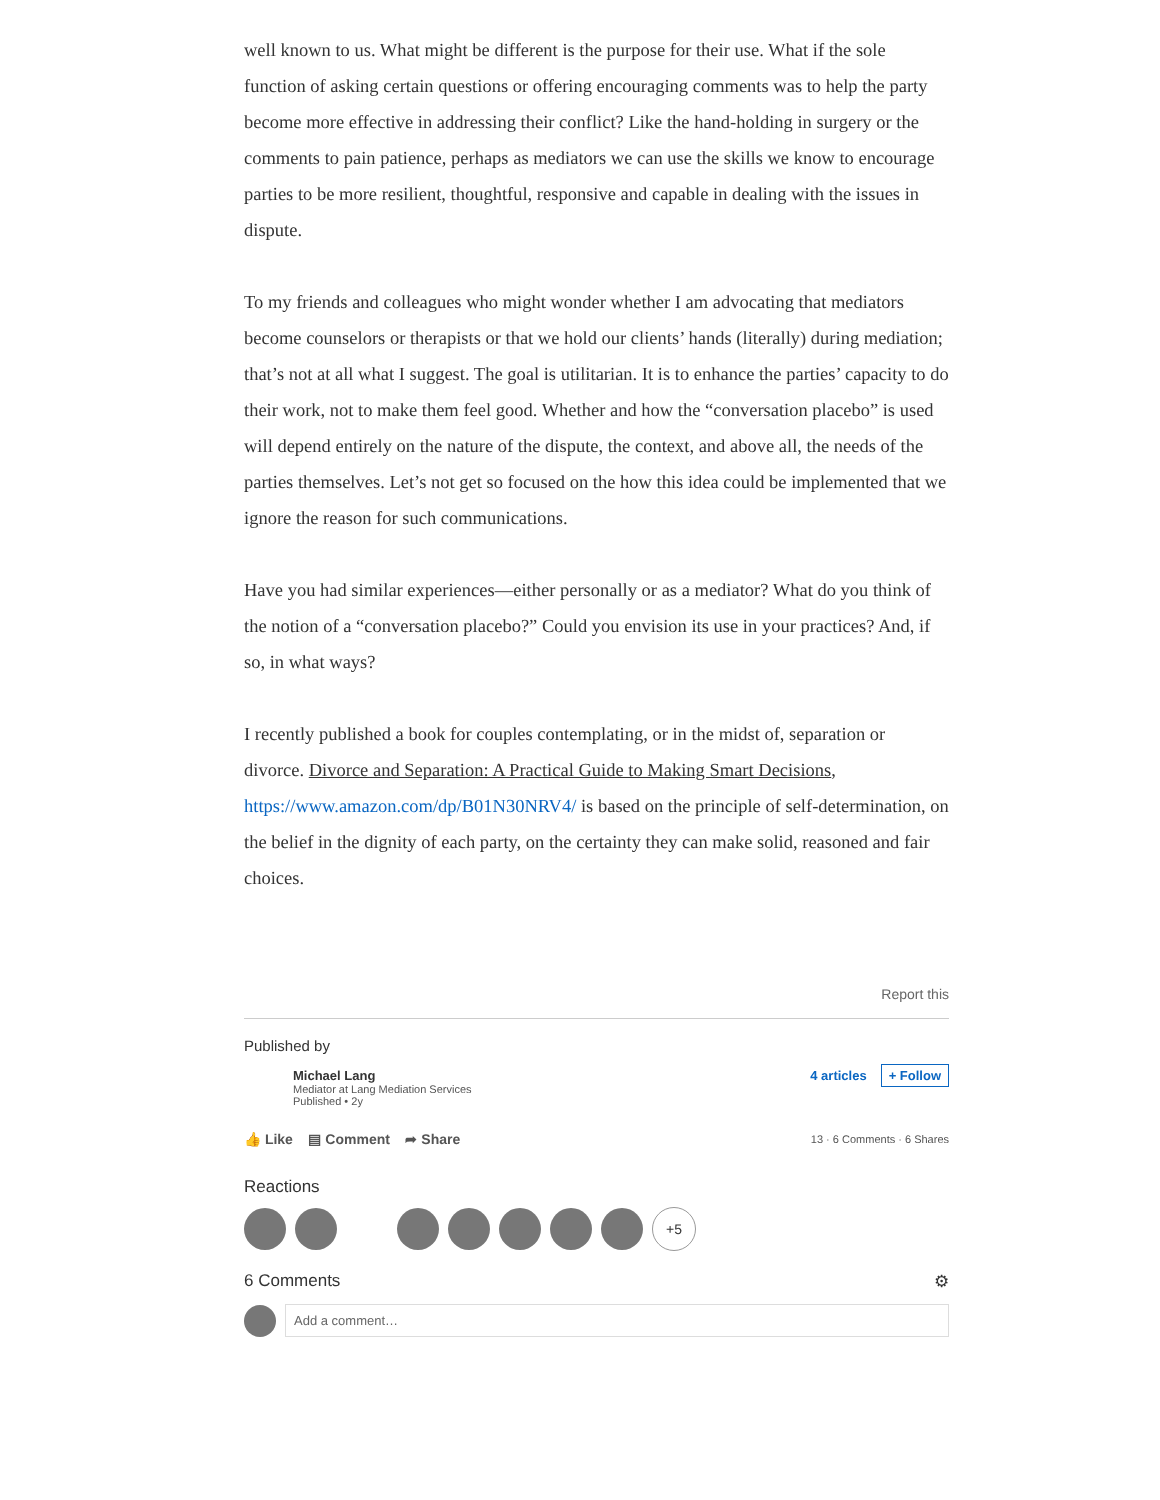well known to us. What might be different is the purpose for their use. What if the sole function of asking certain questions or offering encouraging comments was to help the party become more effective in addressing their conflict? Like the hand-holding in surgery or the comments to pain patience, perhaps as mediators we can use the skills we know to encourage parties to be more resilient, thoughtful, responsive and capable in dealing with the issues in dispute.
To my friends and colleagues who might wonder whether I am advocating that mediators become counselors or therapists or that we hold our clients’ hands (literally) during mediation; that’s not at all what I suggest. The goal is utilitarian. It is to enhance the parties’ capacity to do their work, not to make them feel good. Whether and how the “conversation placebo” is used will depend entirely on the nature of the dispute, the context, and above all, the needs of the parties themselves. Let’s not get so focused on the how this idea could be implemented that we ignore the reason for such communications.
Have you had similar experiences—either personally or as a mediator? What do you think of the notion of a “conversation placebo?” Could you envision its use in your practices? And, if so, in what ways?
I recently published a book for couples contemplating, or in the midst of, separation or divorce. Divorce and Separation: A Practical Guide to Making Smart Decisions, https://www.amazon.com/dp/B01N30NRV4/ is based on the principle of self-determination, on the belief in the dignity of each party, on the certainty they can make solid, reasoned and fair choices.
Report this
Published by
Michael Lang
Mediator at Lang Mediation Services
Published • 2y
4 articles + Follow
👍 Like ▤ Comment ➦ Share
13 · 6 Comments · 6 Shares
Reactions
+5
6 Comments ⚙
Add a comment…